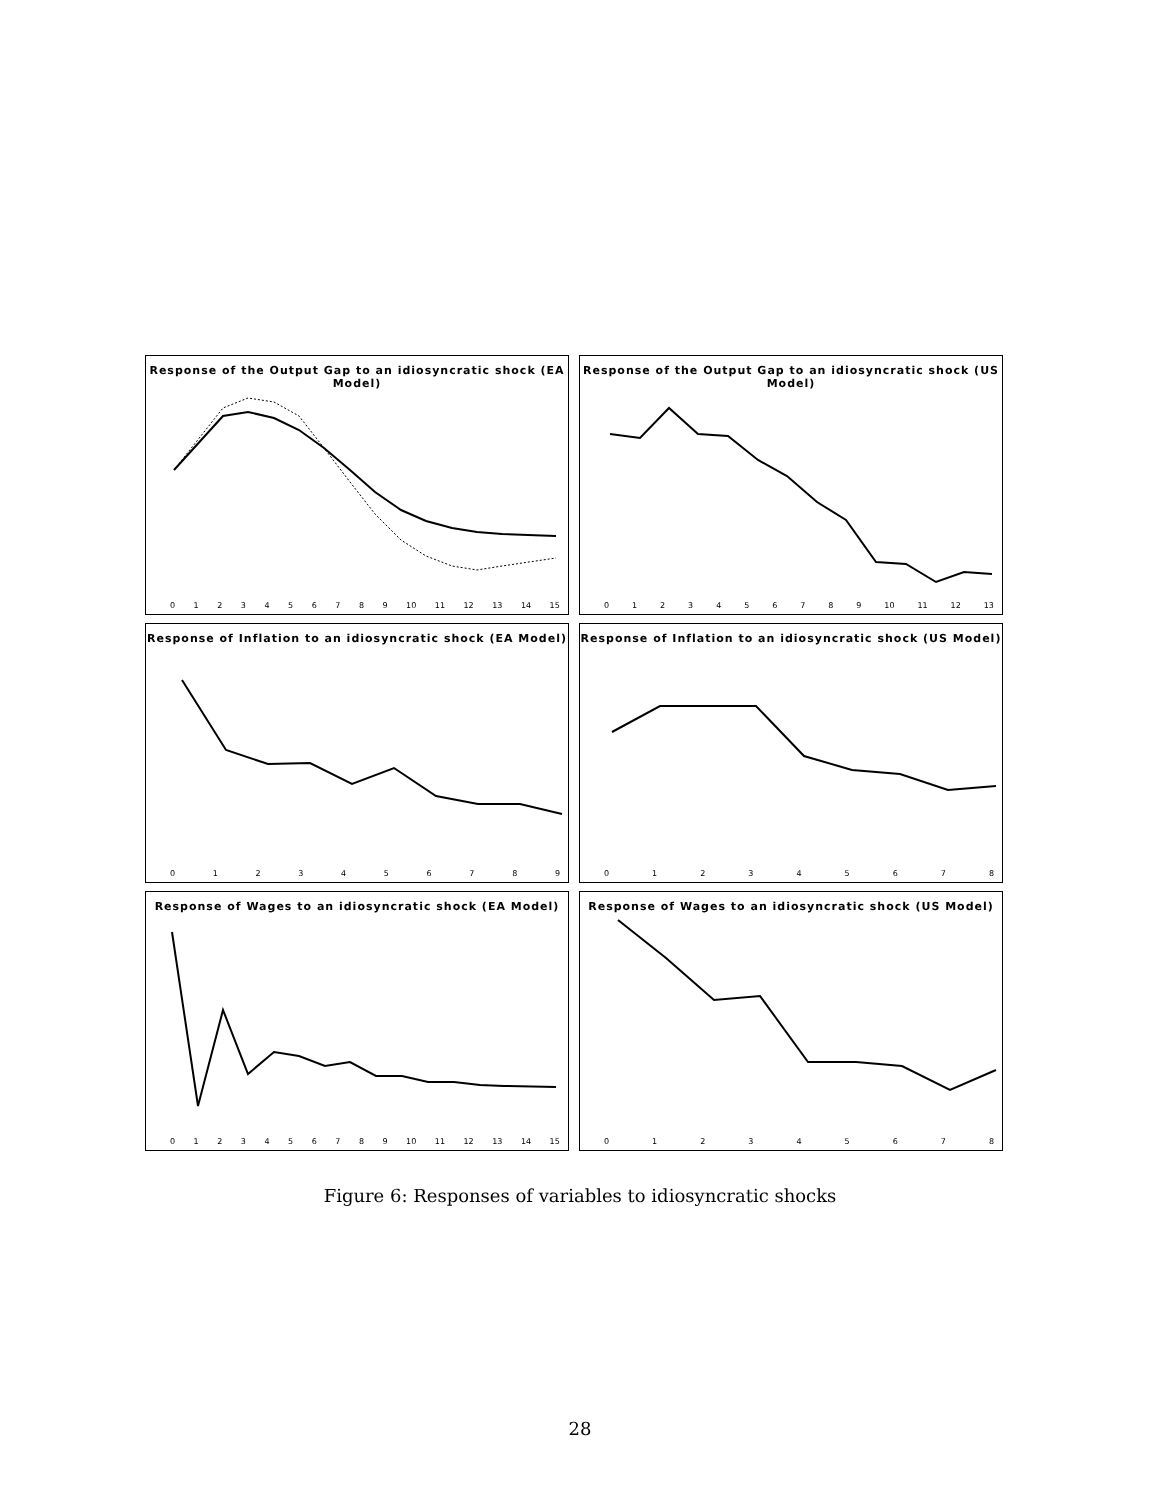Response of the Output Gap to an idiosyncratic shock (EA Model)
0123456789 10 11 12 13 14 15
Response of the Output Gap to an idiosyncratic shock (US Model)
0123456789 10 11 12 13
Response of Inflation to an idiosyncratic shock (EA Model)
0123456789
Response of Inflation to an idiosyncratic shock (US Model)
012345678
Response of Wages to an idiosyncratic shock (EA Model)
0123456789 10 11 12 13 14 15
Response of Wages to an idiosyncratic shock (US Model)
012345678
Figure 6: Responses of variables to idiosyncratic shocks
28